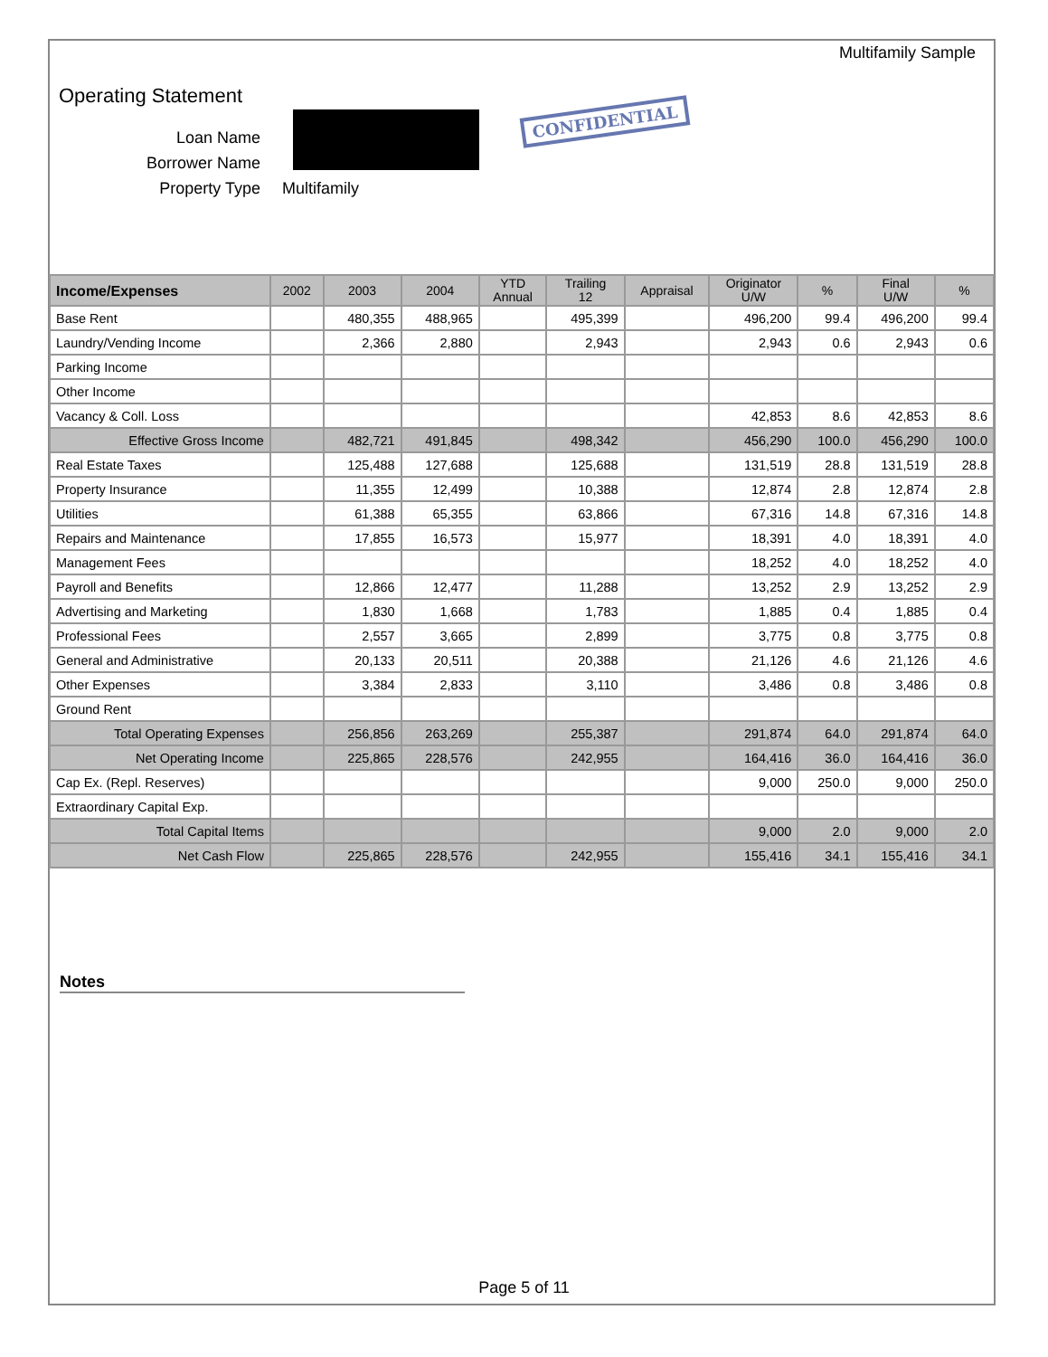Multifamily Sample
Operating Statement
| Loan Name | |
| Borrower Name | |
| Property Type | Multifamily |
CONFIDENTIAL
| Income/Expenses | 2002 | 2003 | 2004 | YTD Annual | Trailing 12 | Appraisal | Originator U/W | % | Final U/W | % |
| --- | --- | --- | --- | --- | --- | --- | --- | --- | --- | --- |
| Base Rent | | 480,355 | 488,965 | | 495,399 | | 496,200 | 99.4 | 496,200 | 99.4 |
| Laundry/Vending Income | | 2,366 | 2,880 | | 2,943 | | 2,943 | 0.6 | 2,943 | 0.6 |
| Parking Income | | | | | | | | | | |
| Other Income | | | | | | | | | | |
| Vacancy & Coll. Loss | | | | | | | 42,853 | 8.6 | 42,853 | 8.6 |
| Effective Gross Income | | 482,721 | 491,845 | | 498,342 | | 456,290 | 100.0 | 456,290 | 100.0 |
| Real Estate Taxes | | 125,488 | 127,688 | | 125,688 | | 131,519 | 28.8 | 131,519 | 28.8 |
| Property Insurance | | 11,355 | 12,499 | | 10,388 | | 12,874 | 2.8 | 12,874 | 2.8 |
| Utilities | | 61,388 | 65,355 | | 63,866 | | 67,316 | 14.8 | 67,316 | 14.8 |
| Repairs and Maintenance | | 17,855 | 16,573 | | 15,977 | | 18,391 | 4.0 | 18,391 | 4.0 |
| Management Fees | | | | | | | 18,252 | 4.0 | 18,252 | 4.0 |
| Payroll and Benefits | | 12,866 | 12,477 | | 11,288 | | 13,252 | 2.9 | 13,252 | 2.9 |
| Advertising and Marketing | | 1,830 | 1,668 | | 1,783 | | 1,885 | 0.4 | 1,885 | 0.4 |
| Professional Fees | | 2,557 | 3,665 | | 2,899 | | 3,775 | 0.8 | 3,775 | 0.8 |
| General and Administrative | | 20,133 | 20,511 | | 20,388 | | 21,126 | 4.6 | 21,126 | 4.6 |
| Other Expenses | | 3,384 | 2,833 | | 3,110 | | 3,486 | 0.8 | 3,486 | 0.8 |
| Ground Rent | | | | | | | | | | |
| Total Operating Expenses | | 256,856 | 263,269 | | 255,387 | | 291,874 | 64.0 | 291,874 | 64.0 |
| Net Operating Income | | 225,865 | 228,576 | | 242,955 | | 164,416 | 36.0 | 164,416 | 36.0 |
| Cap Ex. (Repl. Reserves) | | | | | | | 9,000 | 250.0 | 9,000 | 250.0 |
| Extraordinary Capital Exp. | | | | | | | | | | |
| Total Capital Items | | | | | | | 9,000 | 2.0 | 9,000 | 2.0 |
| Net Cash Flow | | 225,865 | 228,576 | | 242,955 | | 155,416 | 34.1 | 155,416 | 34.1 |
Notes
Page 5 of 11